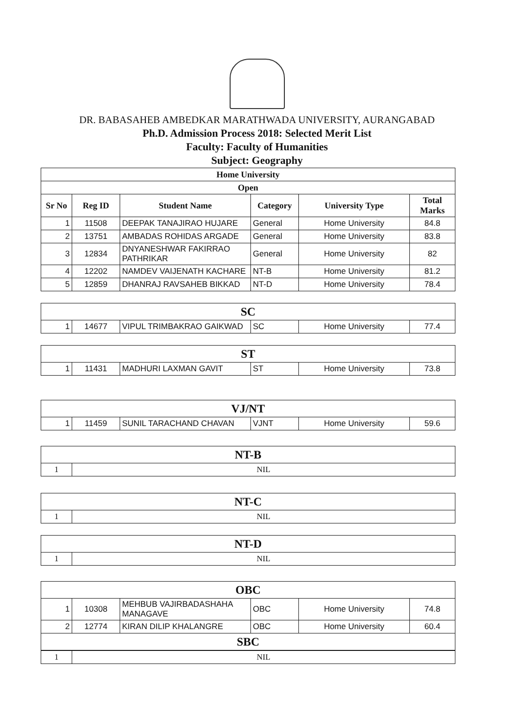DR. BABASAHEB AMBEDKAR MARATHWADA UNIVERSITY, AURANGABAD
Ph.D. Admission Process 2018: Selected Merit List
Faculty: Faculty of Humanities
Subject: Geography
| Home University | | | | | |
| --- | --- | --- | --- | --- | --- |
| Open | | | | | |
| Sr No | Reg ID | Student Name | Category | University Type | Total Marks |
| 1 | 11508 | DEEPAK TANAJIRAO HUJARE | General | Home University | 84.8 |
| 2 | 13751 | AMBADAS ROHIDAS ARGADE | General | Home University | 83.8 |
| 3 | 12834 | DNYANESHWAR FAKIRRAO PATHRIKAR | General | Home University | 82 |
| 4 | 12202 | NAMDEV VAIJENATH KACHARE | NT-B | Home University | 81.2 |
| 5 | 12859 | DHANRAJ RAVSAHEB BIKKAD | NT-D | Home University | 78.4 |
| SC | | | | | |
| 1 | 14677 | VIPUL TRIMBAKRAO GAIKWAD | SC | Home University | 77.4 |
| ST | | | | | |
| 1 | 11431 | MADHURI LAXMAN GAVIT | ST | Home University | 73.8 |
| VJ/NT | | | | | |
| 1 | 11459 | SUNIL TARACHAND CHAVAN | VJNT | Home University | 59.6 |
| NT-B | |
| 1 | NIL |
| NT-C | |
| 1 | NIL |
| NT-D | |
| 1 | NIL |
| OBC | | | | | |
| 1 | 10308 | MEHBUB VAJIRBADASHAHA MANAGAVE | OBC | Home University | 74.8 |
| 2 | 12774 | KIRAN DILIP KHALANGRE | OBC | Home University | 60.4 |
| SBC | | | | | |
| 1 | NIL |